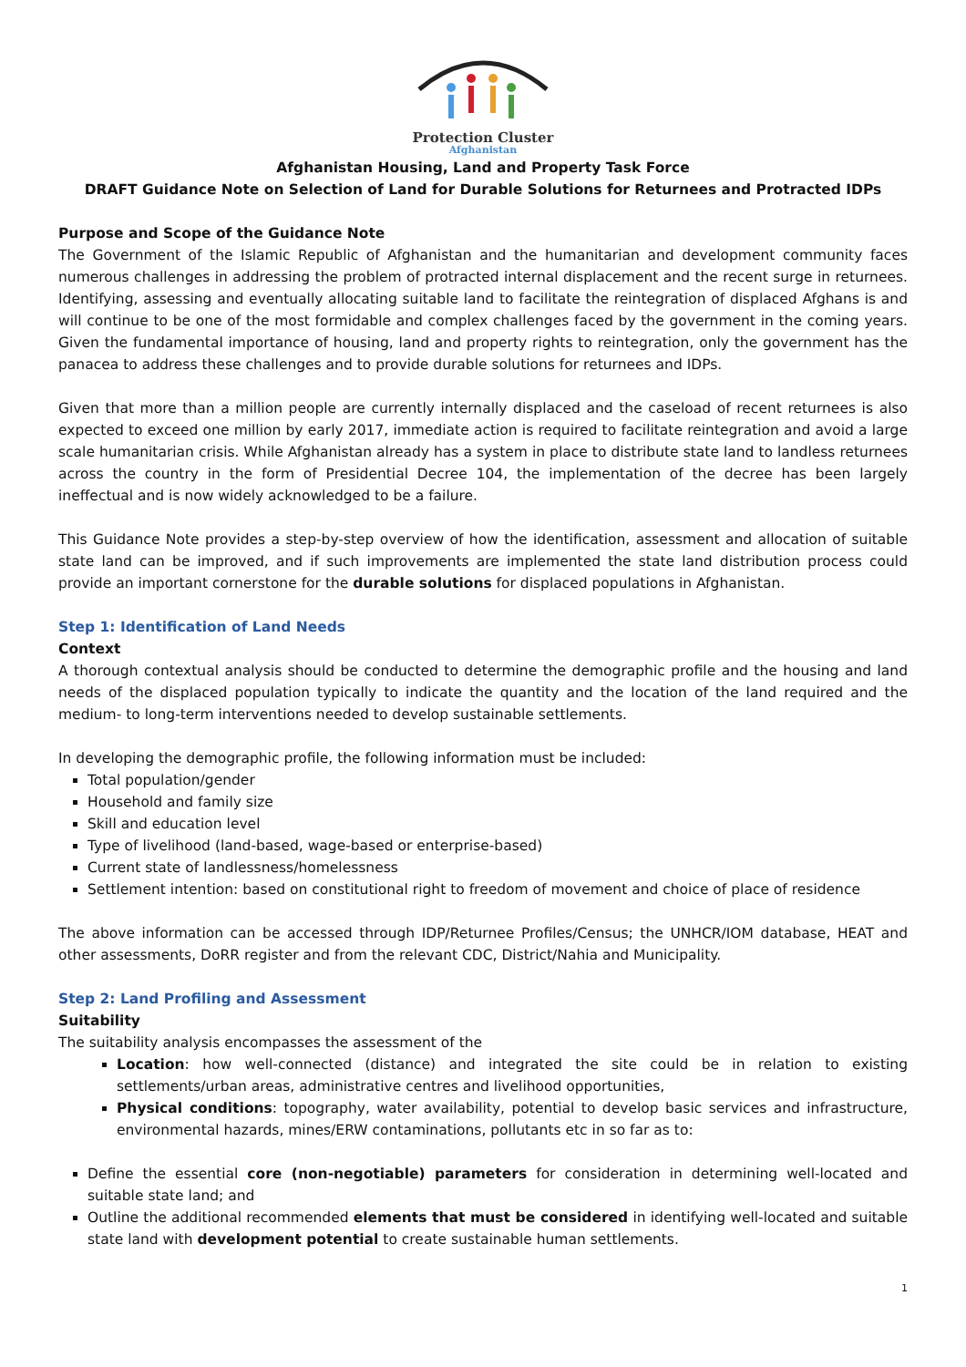Protection Cluster
Afghanistan
Afghanistan Housing, Land and Property Task Force
DRAFT Guidance Note on Selection of Land for Durable Solutions for Returnees and Protracted IDPs
Purpose and Scope of the Guidance Note
The Government of the Islamic Republic of Afghanistan and the humanitarian and development community faces numerous challenges in addressing the problem of protracted internal displacement and the recent surge in returnees. Identifying, assessing and eventually allocating suitable land to facilitate the reintegration of displaced Afghans is and will continue to be one of the most formidable and complex challenges faced by the government in the coming years. Given the fundamental importance of housing, land and property rights to reintegration, only the government has the panacea to address these challenges and to provide durable solutions for returnees and IDPs.
Given that more than a million people are currently internally displaced and the caseload of recent returnees is also expected to exceed one million by early 2017, immediate action is required to facilitate reintegration and avoid a large scale humanitarian crisis. While Afghanistan already has a system in place to distribute state land to landless returnees across the country in the form of Presidential Decree 104, the implementation of the decree has been largely ineffectual and is now widely acknowledged to be a failure.
This Guidance Note provides a step-by-step overview of how the identification, assessment and allocation of suitable state land can be improved, and if such improvements are implemented the state land distribution process could provide an important cornerstone for the durable solutions for displaced populations in Afghanistan.
Step 1: Identification of Land Needs
Context
A thorough contextual analysis should be conducted to determine the demographic profile and the housing and land needs of the displaced population typically to indicate the quantity and the location of the land required and the medium- to long-term interventions needed to develop sustainable settlements.
In developing the demographic profile, the following information must be included:
Total population/gender
Household and family size
Skill and education level
Type of livelihood (land-based, wage-based or enterprise-based)
Current state of landlessness/homelessness
Settlement intention: based on constitutional right to freedom of movement and choice of place of residence
The above information can be accessed through IDP/Returnee Profiles/Census; the UNHCR/IOM database, HEAT and other assessments, DoRR register and from the relevant CDC, District/Nahia and Municipality.
Step 2: Land Profiling and Assessment
Suitability
The suitability analysis encompasses the assessment of the
Location: how well-connected (distance) and integrated the site could be in relation to existing settlements/urban areas, administrative centres and livelihood opportunities,
Physical conditions: topography, water availability, potential to develop basic services and infrastructure, environmental hazards, mines/ERW contaminations, pollutants etc in so far as to:
Define the essential core (non-negotiable) parameters for consideration in determining well-located and suitable state land; and
Outline the additional recommended elements that must be considered in identifying well-located and suitable state land with development potential to create sustainable human settlements.
1